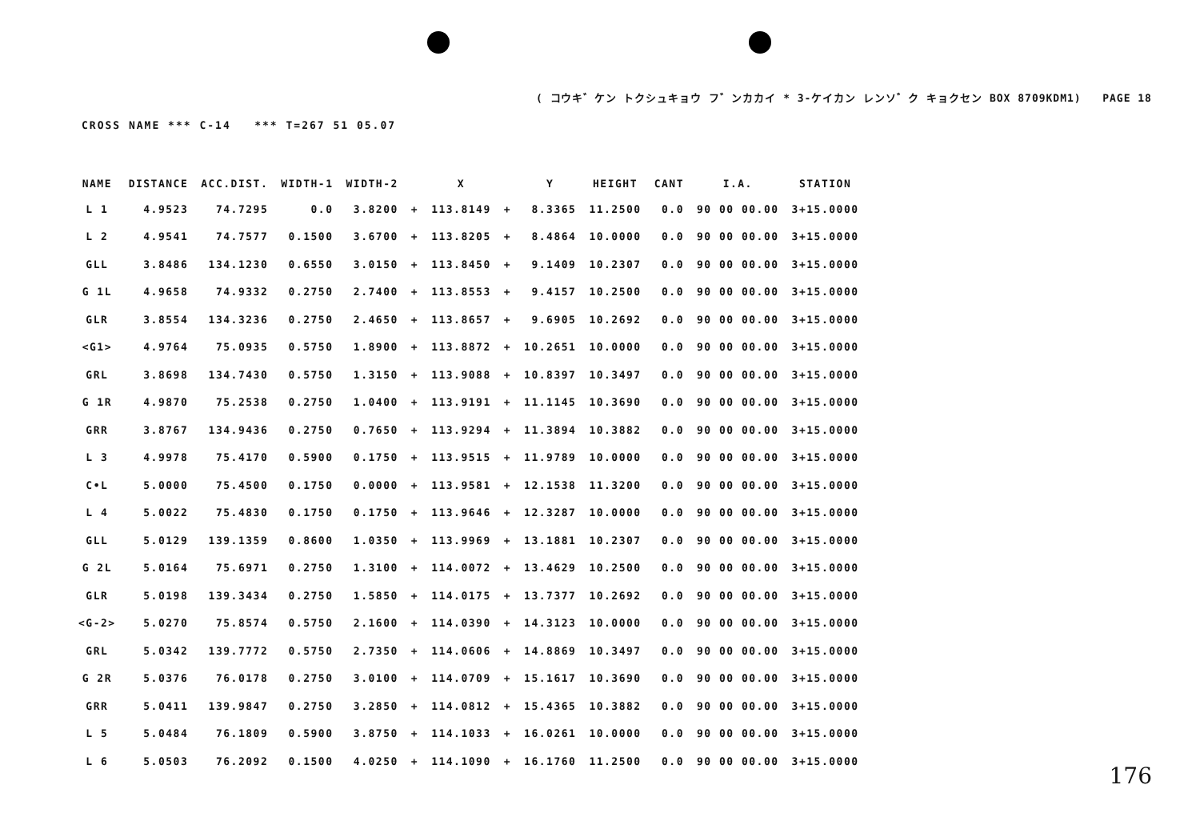( コウキ゛ケン トクシュキョウ フ゛ンカカイ * 3-ケイカン レンソ゛ク キョクセン BOX 8709KDM1) PAGE 18
CROSS NAME *** C-14 *** T=267 51 05.07
| NAME | DISTANCE | ACC.DIST. | WIDTH-1 | WIDTH-2 | | X | | Y | HEIGHT | CANT | I.A. | STATION |
| --- | --- | --- | --- | --- | --- | --- | --- | --- | --- | --- | --- | --- |
| L 1 | 4.9523 | 74.7295 | 0.0 | 3.8200 | + | 113.8149 | + | 8.3365 | 11.2500 | 0.0 | 90 00 00.00 | 3+15.0000 |
| L 2 | 4.9541 | 74.7577 | 0.1500 | 3.6700 | + | 113.8205 | + | 8.4864 | 10.0000 | 0.0 | 90 00 00.00 | 3+15.0000 |
| GLL | 3.8486 | 134.1230 | 0.6550 | 3.0150 | + | 113.8450 | + | 9.1409 | 10.2307 | 0.0 | 90 00 00.00 | 3+15.0000 |
| G 1L | 4.9658 | 74.9332 | 0.2750 | 2.7400 | + | 113.8553 | + | 9.4157 | 10.2500 | 0.0 | 90 00 00.00 | 3+15.0000 |
| GLR | 3.8554 | 134.3236 | 0.2750 | 2.4650 | + | 113.8657 | + | 9.6905 | 10.2692 | 0.0 | 90 00 00.00 | 3+15.0000 |
| <G1> | 4.9764 | 75.0935 | 0.5750 | 1.8900 | + | 113.8872 | + | 10.2651 | 10.0000 | 0.0 | 90 00 00.00 | 3+15.0000 |
| GRL | 3.8698 | 134.7430 | 0.5750 | 1.3150 | + | 113.9088 | + | 10.8397 | 10.3497 | 0.0 | 90 00 00.00 | 3+15.0000 |
| G 1R | 4.9870 | 75.2538 | 0.2750 | 1.0400 | + | 113.9191 | + | 11.1145 | 10.3690 | 0.0 | 90 00 00.00 | 3+15.0000 |
| GRR | 3.8767 | 134.9436 | 0.2750 | 0.7650 | + | 113.9294 | + | 11.3894 | 10.3882 | 0.0 | 90 00 00.00 | 3+15.0000 |
| L 3 | 4.9978 | 75.4170 | 0.5900 | 0.1750 | + | 113.9515 | + | 11.9789 | 10.0000 | 0.0 | 90 00 00.00 | 3+15.0000 |
| C•L | 5.0000 | 75.4500 | 0.1750 | 0.0000 | + | 113.9581 | + | 12.1538 | 11.3200 | 0.0 | 90 00 00.00 | 3+15.0000 |
| L 4 | 5.0022 | 75.4830 | 0.1750 | 0.1750 | + | 113.9646 | + | 12.3287 | 10.0000 | 0.0 | 90 00 00.00 | 3+15.0000 |
| GLL | 5.0129 | 139.1359 | 0.8600 | 1.0350 | + | 113.9969 | + | 13.1881 | 10.2307 | 0.0 | 90 00 00.00 | 3+15.0000 |
| G 2L | 5.0164 | 75.6971 | 0.2750 | 1.3100 | + | 114.0072 | + | 13.4629 | 10.2500 | 0.0 | 90 00 00.00 | 3+15.0000 |
| GLR | 5.0198 | 139.3434 | 0.2750 | 1.5850 | + | 114.0175 | + | 13.7377 | 10.2692 | 0.0 | 90 00 00.00 | 3+15.0000 |
| <G-2> | 5.0270 | 75.8574 | 0.5750 | 2.1600 | + | 114.0390 | + | 14.3123 | 10.0000 | 0.0 | 90 00 00.00 | 3+15.0000 |
| GRL | 5.0342 | 139.7772 | 0.5750 | 2.7350 | + | 114.0606 | + | 14.8869 | 10.3497 | 0.0 | 90 00 00.00 | 3+15.0000 |
| G 2R | 5.0376 | 76.0178 | 0.2750 | 3.0100 | + | 114.0709 | + | 15.1617 | 10.3690 | 0.0 | 90 00 00.00 | 3+15.0000 |
| GRR | 5.0411 | 139.9847 | 0.2750 | 3.2850 | + | 114.0812 | + | 15.4365 | 10.3882 | 0.0 | 90 00 00.00 | 3+15.0000 |
| L 5 | 5.0484 | 76.1809 | 0.5900 | 3.8750 | + | 114.1033 | + | 16.0261 | 10.0000 | 0.0 | 90 00 00.00 | 3+15.0000 |
| L 6 | 5.0503 | 76.2092 | 0.1500 | 4.0250 | + | 114.1090 | + | 16.1760 | 11.2500 | 0.0 | 90 00 00.00 | 3+15.0000 |
176